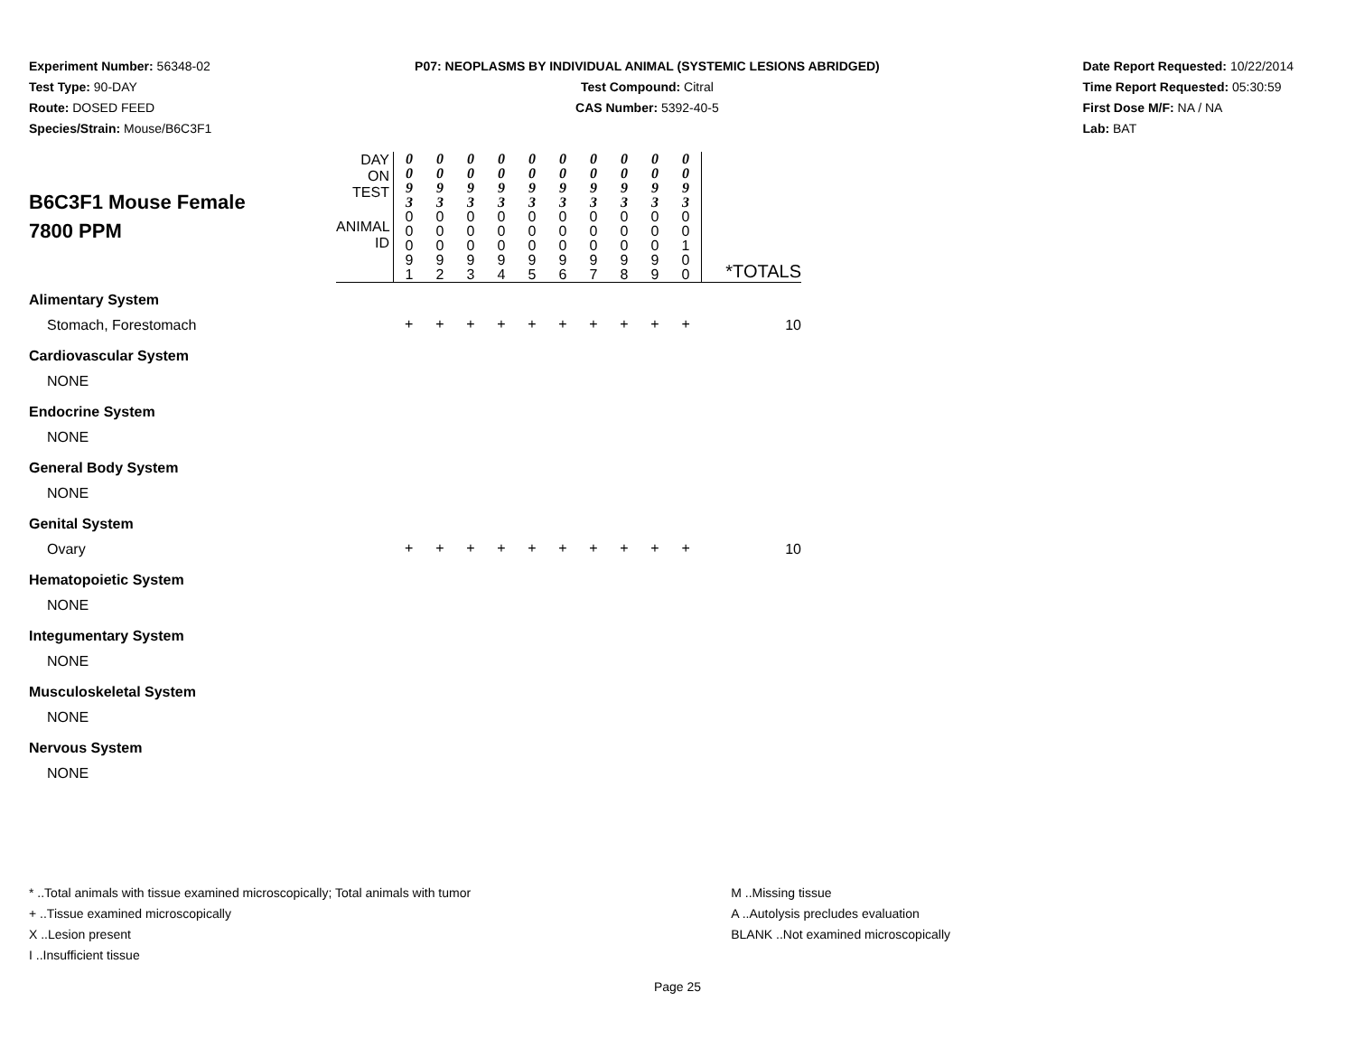Experiment Number: 56348-02
Test Type: 90-DAY
Route: DOSED FEED
Species/Strain: Mouse/B6C3F1
P07: NEOPLASMS BY INDIVIDUAL ANIMAL (SYSTEMIC LESIONS ABRIDGED)
Test Compound: Citral
CAS Number: 5392-40-5
Date Report Requested: 10/22/2014
Time Report Requested: 05:30:59
First Dose M/F: NA / NA
Lab: BAT
| B6C3F1 Mouse Female 7800 PPM | DAY ON TEST | 0 0 9 3 | 0 0 9 3 | 0 0 9 3 | 0 0 9 3 | 0 0 9 3 | 0 0 9 3 | 0 0 9 3 | 0 0 9 3 | 0 0 9 3 | 0 0 9 3 | |
| | ANIMAL ID | 0 0 0 9 1 | 0 0 0 9 2 | 0 0 0 9 3 | 0 0 0 9 4 | 0 0 0 9 5 | 0 0 0 9 6 | 0 0 0 9 7 | 0 0 0 9 8 | 0 0 0 9 9 | 0 0 1 0 0 | *TOTALS |
| Alimentary System | | | | | | | | | | | | |
| Stomach, Forestomach | | + | + | + | + | + | + | + | + | + | + | 10 |
| Cardiovascular System | | | | | | | | | | | | |
| NONE | | | | | | | | | | | | |
| Endocrine System | | | | | | | | | | | | |
| NONE | | | | | | | | | | | | |
| General Body System | | | | | | | | | | | | |
| NONE | | | | | | | | | | | | |
| Genital System | | | | | | | | | | | | |
| Ovary | | + | + | + | + | + | + | + | + | + | + | 10 |
| Hematopoietic System | | | | | | | | | | | | |
| NONE | | | | | | | | | | | | |
| Integumentary System | | | | | | | | | | | | |
| NONE | | | | | | | | | | | | |
| Musculoskeletal System | | | | | | | | | | | | |
| NONE | | | | | | | | | | | | |
| Nervous System | | | | | | | | | | | | |
| NONE | | | | | | | | | | | | |
* ..Total animals with tissue examined microscopically; Total animals with tumor
+ ..Tissue examined microscopically
X ..Lesion present
I ..Insufficient tissue
M ..Missing tissue
A ..Autolysis precludes evaluation
BLANK ..Not examined microscopically
Page 25